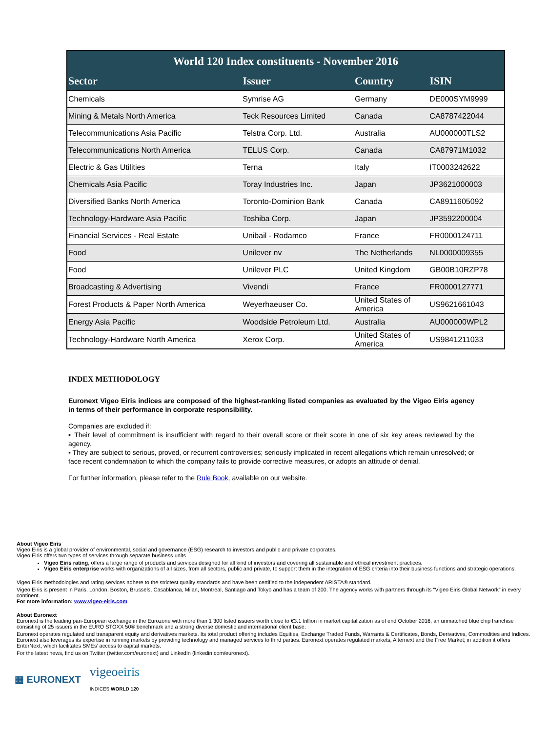| World 120 Index constituents - November 2016 | | | |
| --- | --- | --- | --- |
| Sector | Issuer | Country | ISIN |
| Chemicals | Symrise AG | Germany | DE000SYM9999 |
| Mining & Metals North America | Teck Resources Limited | Canada | CA8787422044 |
| Telecommunications Asia Pacific | Telstra Corp. Ltd. | Australia | AU000000TLS2 |
| Telecommunications North America | TELUS Corp. | Canada | CA87971M1032 |
| Electric & Gas Utilities | Terna | Italy | IT0003242622 |
| Chemicals Asia Pacific | Toray Industries Inc. | Japan | JP3621000003 |
| Diversified Banks North America | Toronto-Dominion Bank | Canada | CA8911605092 |
| Technology-Hardware Asia Pacific | Toshiba Corp. | Japan | JP3592200004 |
| Financial Services - Real Estate | Unibail - Rodamco | France | FR0000124711 |
| Food | Unilever nv | The Netherlands | NL0000009355 |
| Food | Unilever PLC | United Kingdom | GB00B10RZP78 |
| Broadcasting & Advertising | Vivendi | France | FR0000127771 |
| Forest Products & Paper North America | Weyerhaeuser Co. | United States of America | US9621661043 |
| Energy Asia Pacific | Woodside Petroleum Ltd. | Australia | AU000000WPL2 |
| Technology-Hardware North America | Xerox Corp. | United States of America | US9841211033 |
INDEX METHODOLOGY
Euronext Vigeo Eiris indices are composed of the highest-ranking listed companies as evaluated by the Vigeo Eiris agency in terms of their performance in corporate responsibility.
Companies are excluded if:
▪ Their level of commitment is insufficient with regard to their overall score or their score in one of six key areas reviewed by the agency.
▪ They are subject to serious, proved, or recurrent controversies; seriously implicated in recent allegations which remain unresolved; or face recent condemnation to which the company fails to provide corrective measures, or adopts an attitude of denial.
For further information, please refer to the Rule Book, available on our website.
About Vigeo Eiris
Vigeo Eiris is a global provider of environmental, social and governance (ESG) research to investors and public and private corporates.
Vigeo Eiris offers two types of services through separate business units
Vigeo Eiris rating, offers a large range of products and services designed for all kind of investors and covering all sustainable and ethical investment practices.
Vigeo Eiris enterprise works with organizations of all sizes, from all sectors, public and private, to support them in the integration of ESG criteria into their business functions and strategic operations.
Vigeo Eiris methodologies and rating services adhere to the strictest quality standards and have been certified to the independent ARISTA® standard.
Vigeo Eiris is present in Paris, London, Boston, Brussels, Casablanca, Milan, Montreal, Santiago and Tokyo and has a team of 200. The agency works with partners through its “Vigeo Eiris Global Network” in every continent.
For more information: www.vigeo-eiris.com
About Euronext
Euronext is the leading pan-European exchange in the Eurozone with more than 1 300 listed issuers worth close to €3.1 trillion in market capitalization as of end October 2016, an unmatched blue chip franchise consisting of 25 issuers in the EURO STOXX 50® benchmark and a strong diverse domestic and international client base.
Euronext operates regulated and transparent equity and derivatives markets. Its total product offering includes Equities, Exchange Traded Funds, Warrants & Certificates, Bonds, Derivatives, Commodities and Indices. Euronext also leverages its expertise in running markets by providing technology and managed services to third parties. Euronext operates regulated markets, Alternext and the Free Market; in addition it offers EnterNext, which facilitates SMEs’ access to capital markets.
For the latest news, find us on Twitter (twitter.com/euronext) and LinkedIn (linkedin.com/euronext).
▦ EURONEXT vigeoeiris
INDICES WORLD 120